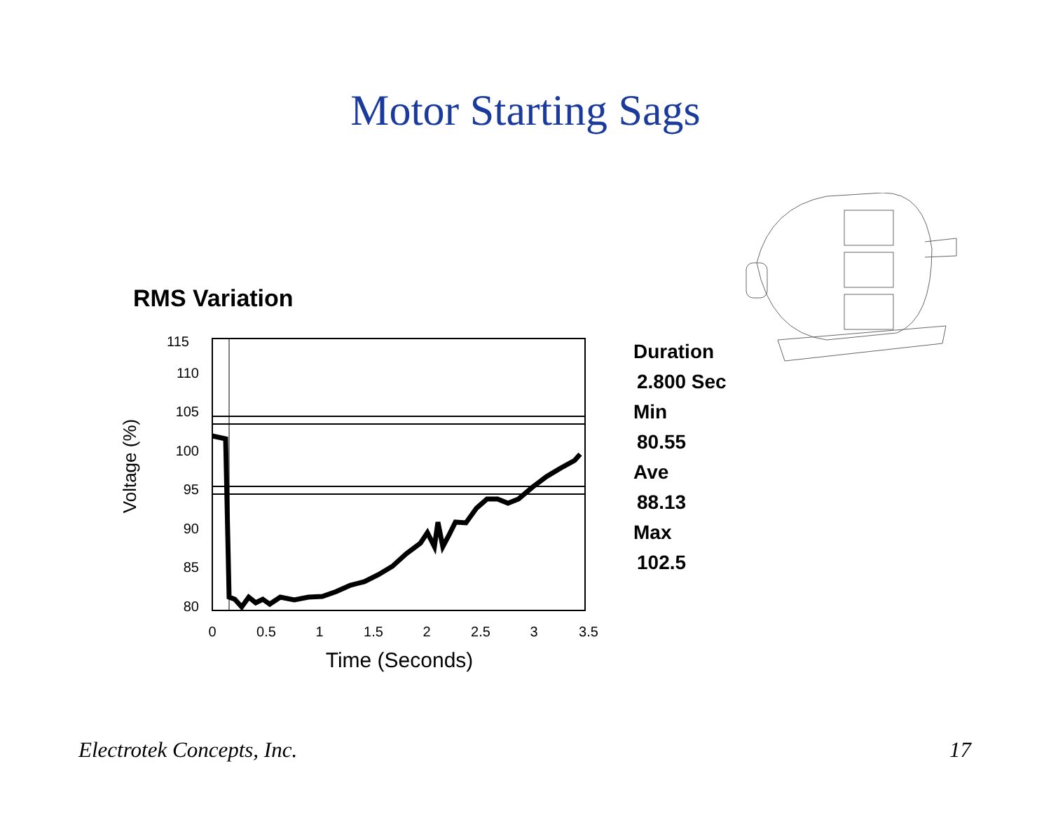Motor Starting Sags
RMS Variation
115
110
105
100
95
90
85
80
0
0.5
1
1.5
2
2.5
3
3.5
Time (Seconds)
Voltage (%)
Duration
2.800 Sec
Min
80.55
Ave
88.13
Max
102.5
Electrotek Concepts, Inc. 17